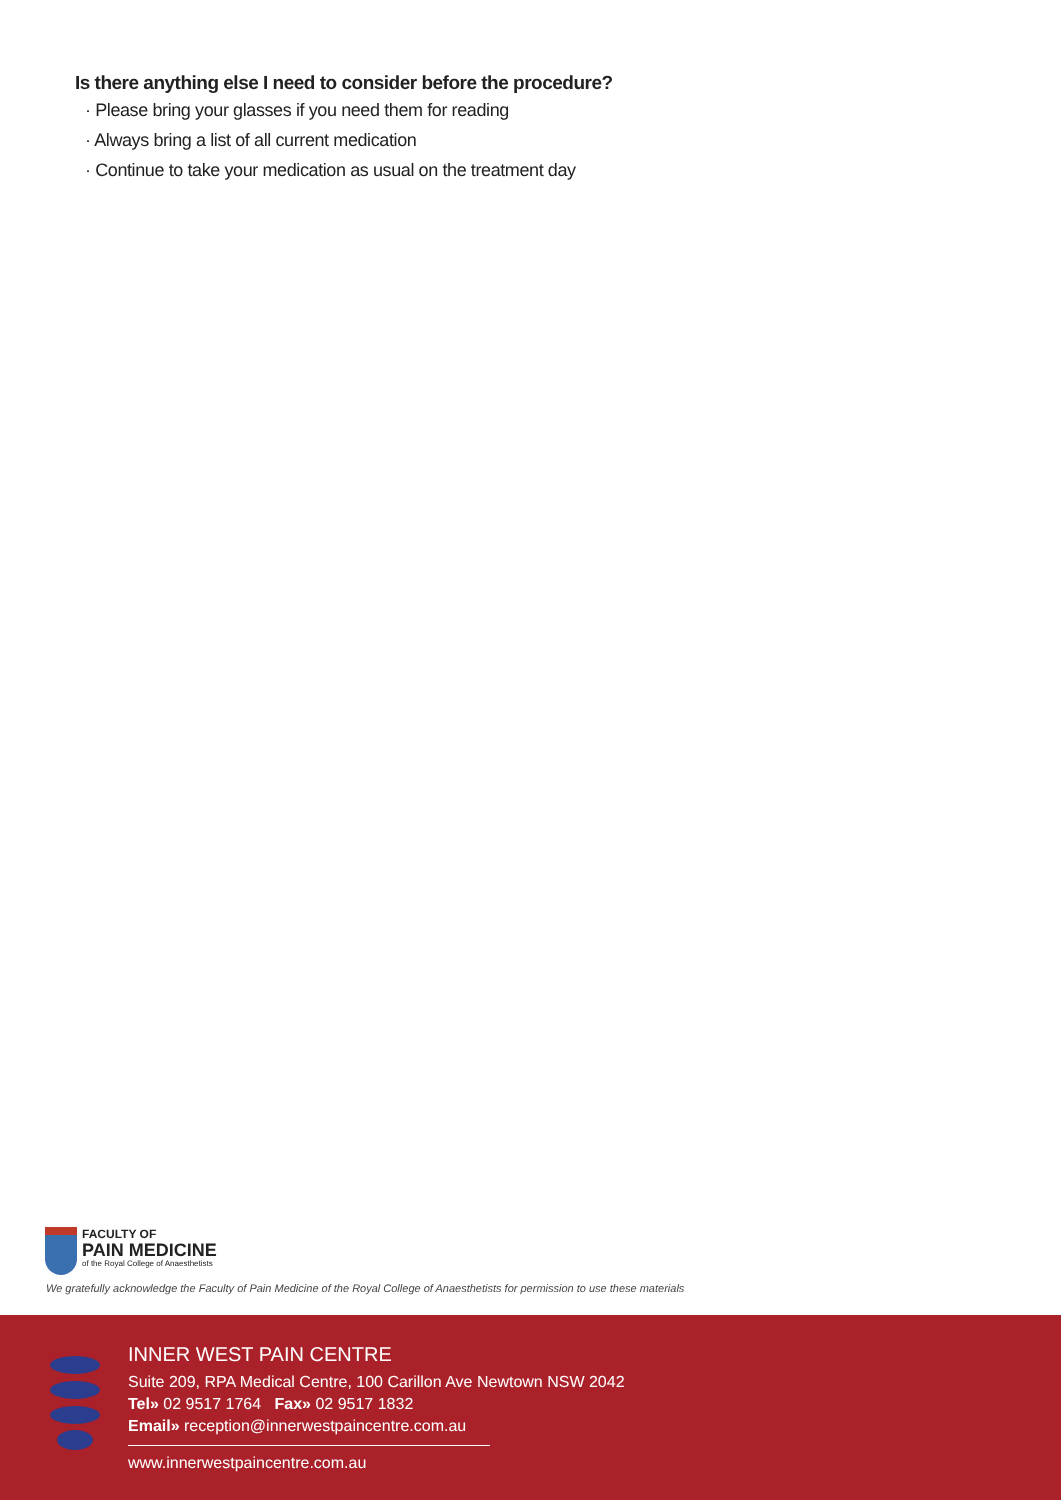Is there anything else I need to consider before the procedure?
· Please bring your glasses if you need them for reading
· Always bring a list of all current medication
· Continue to take your medication as usual on the treatment day
FACULTY OF
PAIN MEDICINE
of the Royal College of Anaesthetists
We gratefully acknowledge the Faculty of Pain Medicine of the Royal College of Anaesthetists for permission to use these materials
INNER WEST PAIN CENTRE
Suite 209, RPA Medical Centre, 100 Carillon Ave Newtown NSW 2042
Tel» 02 9517 1764 Fax» 02 9517 1832
Email» reception@innerwestpaincentre.com.au
www.innerwestpaincentre.com.au